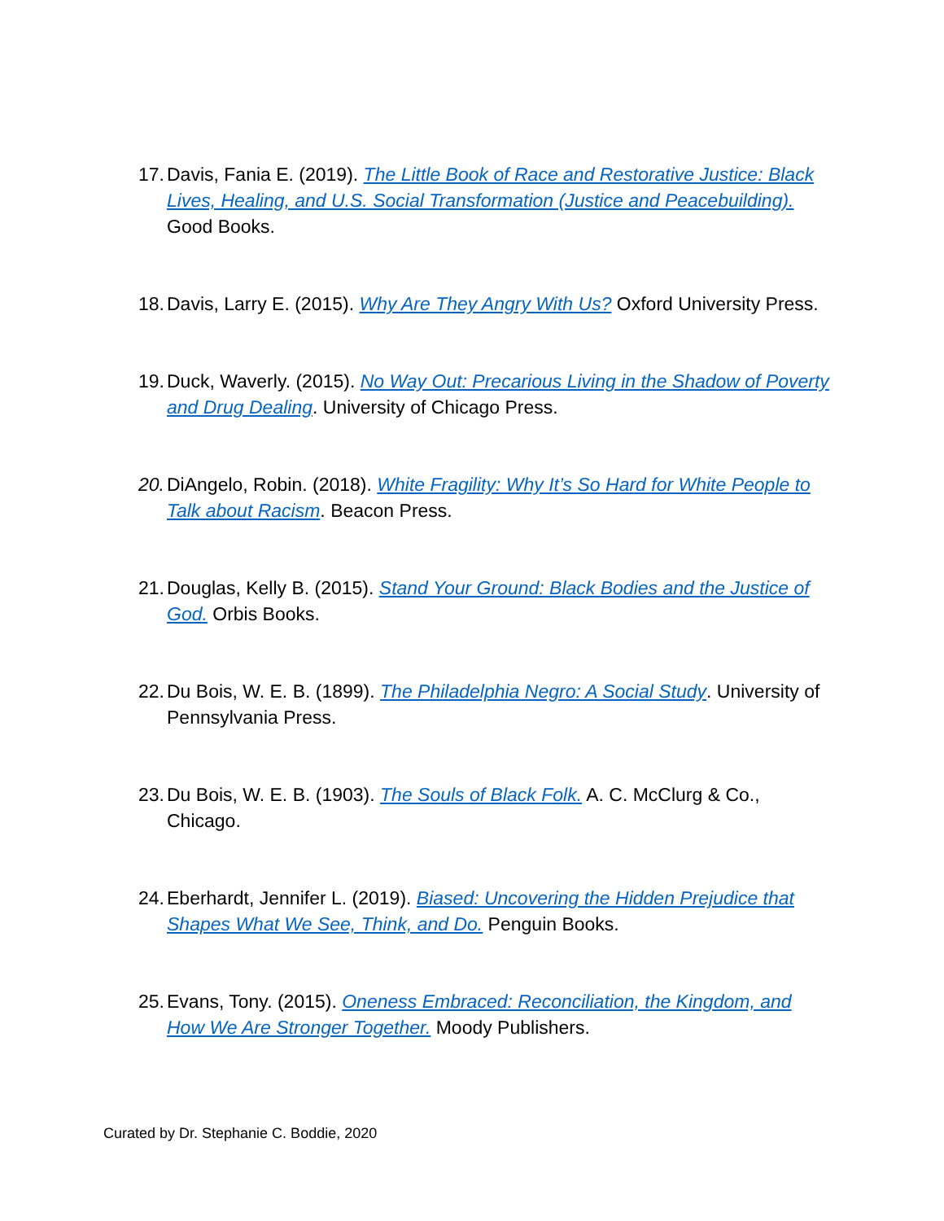17. Davis, Fania E. (2019). The Little Book of Race and Restorative Justice: Black Lives, Healing, and U.S. Social Transformation (Justice and Peacebuilding). Good Books.
18. Davis, Larry E. (2015). Why Are They Angry With Us? Oxford University Press.
19. Duck, Waverly. (2015). No Way Out: Precarious Living in the Shadow of Poverty and Drug Dealing. University of Chicago Press.
20. DiAngelo, Robin. (2018). White Fragility: Why It’s So Hard for White People to Talk about Racism. Beacon Press.
21. Douglas, Kelly B. (2015). Stand Your Ground: Black Bodies and the Justice of God. Orbis Books.
22. Du Bois, W. E. B. (1899). The Philadelphia Negro: A Social Study. University of Pennsylvania Press.
23. Du Bois, W. E. B. (1903). The Souls of Black Folk. A. C. McClurg & Co., Chicago.
24. Eberhardt, Jennifer L. (2019). Biased: Uncovering the Hidden Prejudice that Shapes What We See, Think, and Do. Penguin Books.
25. Evans, Tony. (2015). Oneness Embraced: Reconciliation, the Kingdom, and How We Are Stronger Together. Moody Publishers.
Curated by Dr. Stephanie C. Boddie, 2020